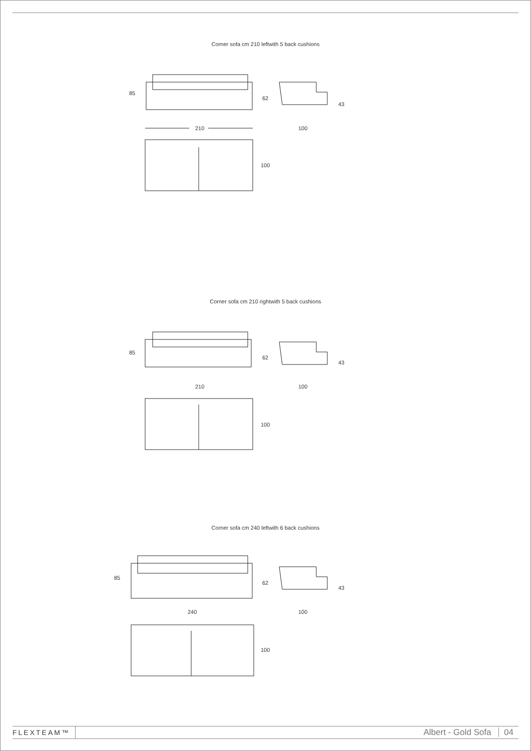Corner sofa cm 210 leftwith 5 back cushions
85
62
43
210
100
100
Corner sofa cm 210 rightwith 5 back cushions
85
62
43
210
100
100
Corner sofa cm 240 leftwith 6 back cushions
85
62
43
240
100
100
FLEXTEAM™
Albert - Gold Sofa 04